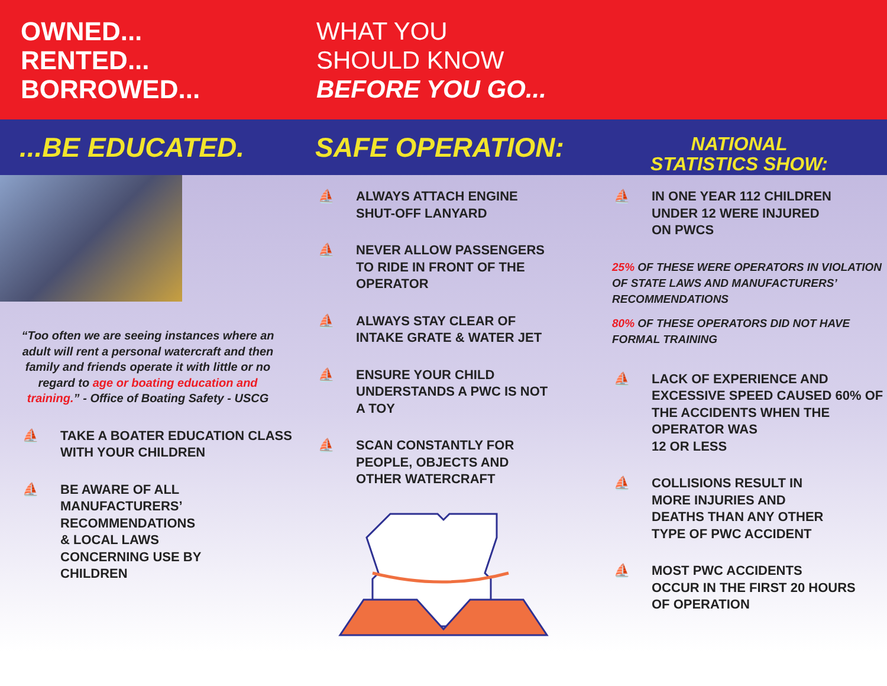OWNED...
RENTED...
BORROWED...
WHAT YOU
SHOULD KNOW
BEFORE YOU GO...
...BE EDUCATED. SAFE OPERATION:
NATIONAL
STATISTICS SHOW:
“Too often we are seeing instances where an adult will rent a personal watercraft and then family and friends operate it with little or no regard to age or boating education and training.” - Office of Boating Safety - USCG
⛵ TAKE A BOATER EDUCATION CLASS WITH YOUR CHILDREN
⛵ BE AWARE OF ALL
MANUFACTURERS’
RECOMMENDATIONS
& LOCAL LAWS
CONCERNING USE BY
CHILDREN
⛵ ALWAYS ATTACH ENGINE
SHUT-OFF LANYARD
⛵ NEVER ALLOW PASSENGERS
TO RIDE IN FRONT OF THE
OPERATOR
⛵ ALWAYS STAY CLEAR OF
INTAKE GRATE & WATER JET
⛵ ENSURE YOUR CHILD
UNDERSTANDS A PWC IS NOT
A TOY
⛵ SCAN CONSTANTLY FOR
PEOPLE, OBJECTS AND
OTHER WATERCRAFT
⛵ IN ONE YEAR 112 CHILDREN
UNDER 12 WERE INJURED
ON PWCS
25% OF THESE WERE OPERATORS IN VIOLATION OF STATE LAWS AND MANUFACTURERS’ RECOMMENDATIONS
80% OF THESE OPERATORS DID NOT HAVE FORMAL TRAINING
⛵ LACK OF EXPERIENCE AND EXCESSIVE SPEED CAUSED 60% OF THE ACCIDENTS WHEN THE OPERATOR WAS
12 OR LESS
⛵ COLLISIONS RESULT IN
MORE INJURIES AND
DEATHS THAN ANY OTHER
TYPE OF PWC ACCIDENT
⛵ MOST PWC ACCIDENTS
OCCUR IN THE FIRST 20 HOURS
OF OPERATION